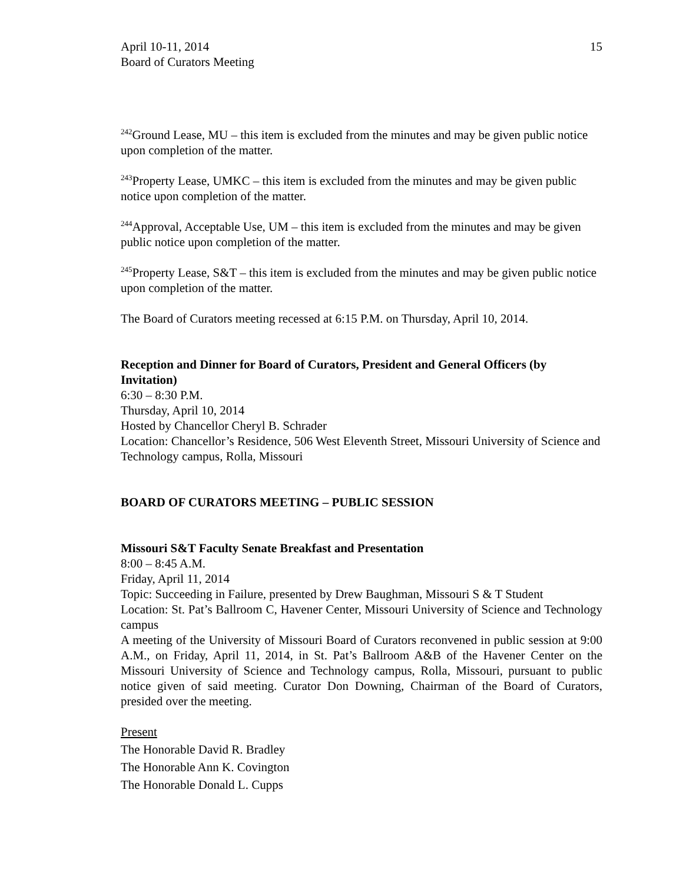April 10-11, 2014
Board of Curators Meeting
15
<sup>242</sup> Ground Lease, MU – this item is excluded from the minutes and may be given public notice upon completion of the matter.
<sup>243</sup> Property Lease, UMKC – this item is excluded from the minutes and may be given public notice upon completion of the matter.
<sup>244</sup> Approval, Acceptable Use, UM – this item is excluded from the minutes and may be given public notice upon completion of the matter.
<sup>245</sup> Property Lease, S&T – this item is excluded from the minutes and may be given public notice upon completion of the matter.
The Board of Curators meeting recessed at 6:15 P.M. on Thursday, April 10, 2014.
Reception and Dinner for Board of Curators, President and General Officers (by Invitation)
6:30 – 8:30 P.M.
Thursday, April 10, 2014
Hosted by Chancellor Cheryl B. Schrader
Location: Chancellor’s Residence, 506 West Eleventh Street, Missouri University of Science and Technology campus, Rolla, Missouri
BOARD OF CURATORS MEETING – PUBLIC SESSION
Missouri S&T Faculty Senate Breakfast and Presentation
8:00 – 8:45 A.M.
Friday, April 11, 2014
Topic: Succeeding in Failure, presented by Drew Baughman, Missouri S & T Student
Location: St. Pat’s Ballroom C, Havener Center, Missouri University of Science and Technology campus
A meeting of the University of Missouri Board of Curators reconvened in public session at 9:00 A.M., on Friday, April 11, 2014, in St. Pat’s Ballroom A&B of the Havener Center on the Missouri University of Science and Technology campus, Rolla, Missouri, pursuant to public notice given of said meeting. Curator Don Downing, Chairman of the Board of Curators, presided over the meeting.
Present
The Honorable David R. Bradley
The Honorable Ann K. Covington
The Honorable Donald L. Cupps